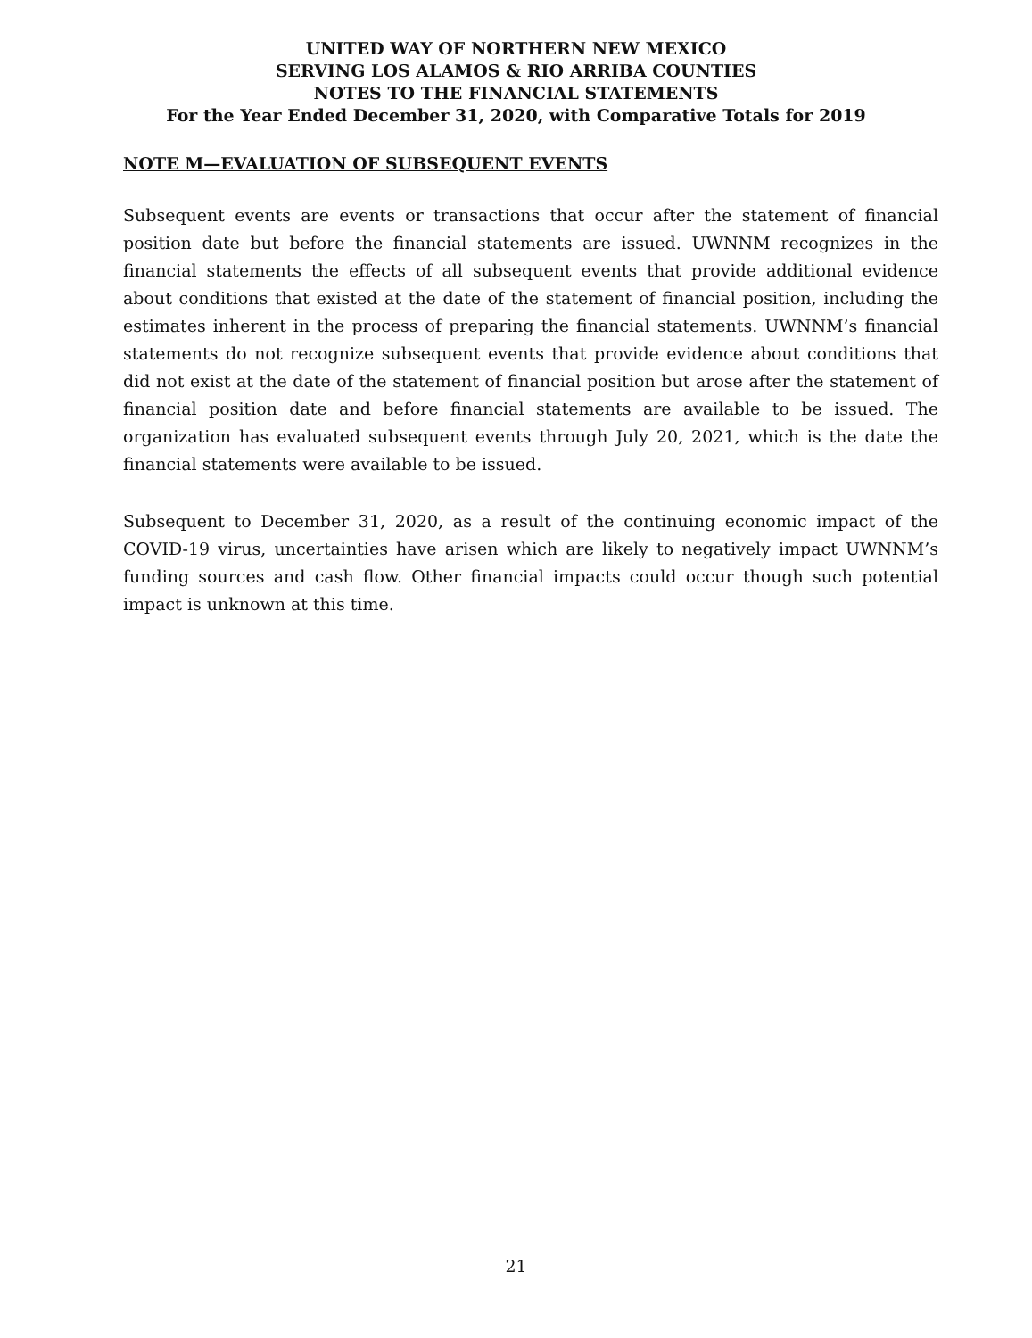UNITED WAY OF NORTHERN NEW MEXICO
SERVING LOS ALAMOS & RIO ARRIBA COUNTIES
NOTES TO THE FINANCIAL STATEMENTS
For the Year Ended December 31, 2020, with Comparative Totals for 2019
NOTE M—EVALUATION OF SUBSEQUENT EVENTS
Subsequent events are events or transactions that occur after the statement of financial position date but before the financial statements are issued. UWNNM recognizes in the financial statements the effects of all subsequent events that provide additional evidence about conditions that existed at the date of the statement of financial position, including the estimates inherent in the process of preparing the financial statements. UWNNM’s financial statements do not recognize subsequent events that provide evidence about conditions that did not exist at the date of the statement of financial position but arose after the statement of financial position date and before financial statements are available to be issued. The organization has evaluated subsequent events through July 20, 2021, which is the date the financial statements were available to be issued.
Subsequent to December 31, 2020, as a result of the continuing economic impact of the COVID-19 virus, uncertainties have arisen which are likely to negatively impact UWNNM’s funding sources and cash flow. Other financial impacts could occur though such potential impact is unknown at this time.
21